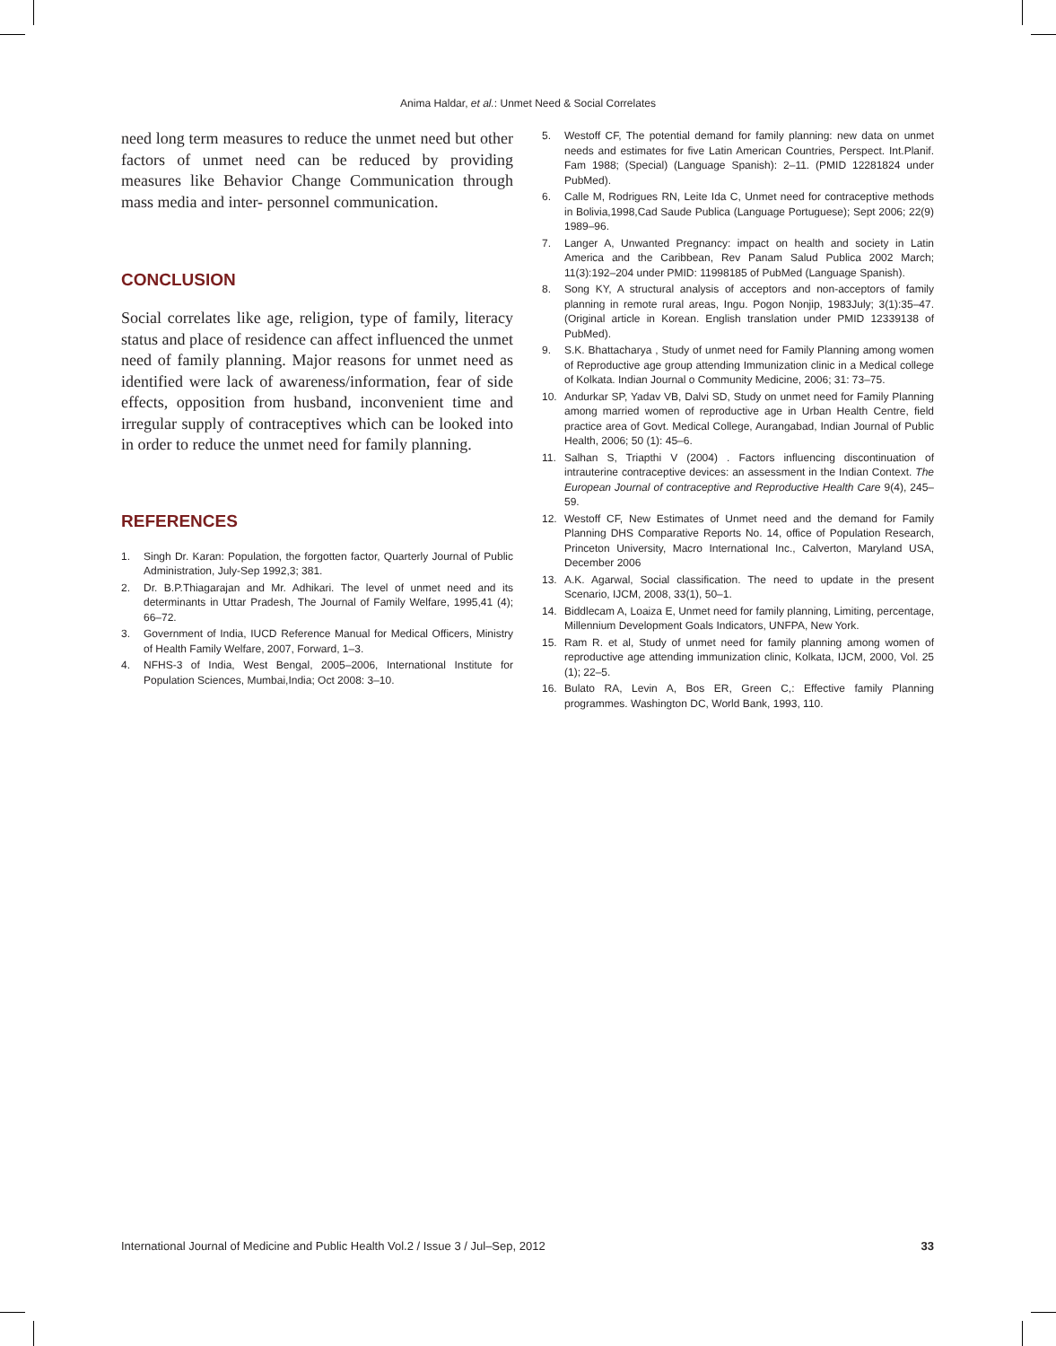Anima Haldar, et al.: Unmet Need & Social Correlates
need long term measures to reduce the unmet need but other factors of unmet need can be reduced by providing measures like Behavior Change Communication through mass media and inter- personnel communication.
CONCLUSION
Social correlates like age, religion, type of family, literacy status and place of residence can affect influenced the unmet need of family planning. Major reasons for unmet need as identified were lack of awareness/information, fear of side effects, opposition from husband, inconvenient time and irregular supply of contraceptives which can be looked into in order to reduce the unmet need for family planning.
REFERENCES
1. Singh Dr. Karan: Population, the forgotten factor, Quarterly Journal of Public Administration, July-Sep 1992,3; 381.
2. Dr. B.P.Thiagarajan and Mr. Adhikari. The level of unmet need and its determinants in Uttar Pradesh, The Journal of Family Welfare, 1995,41 (4); 66–72.
3. Government of India, IUCD Reference Manual for Medical Officers, Ministry of Health Family Welfare, 2007, Forward, 1–3.
4. NFHS-3 of India, West Bengal, 2005–2006, International Institute for Population Sciences, Mumbai,India; Oct 2008: 3–10.
5. Westoff CF, The potential demand for family planning: new data on unmet needs and estimates for five Latin American Countries, Perspect. Int.Planif. Fam 1988; (Special) (Language Spanish): 2–11. (PMID 12281824 under PubMed).
6. Calle M, Rodrigues RN, Leite Ida C, Unmet need for contraceptive methods in Bolivia,1998,Cad Saude Publica (Language Portuguese); Sept 2006; 22(9) 1989–96.
7. Langer A, Unwanted Pregnancy: impact on health and society in Latin America and the Caribbean, Rev Panam Salud Publica 2002 March; 11(3):192–204 under PMID: 11998185 of PubMed (Language Spanish).
8. Song KY, A structural analysis of acceptors and non-acceptors of family planning in remote rural areas, Ingu. Pogon Nonjip, 1983July; 3(1):35–47. (Original article in Korean. English translation under PMID 12339138 of PubMed).
9. S.K. Bhattacharya , Study of unmet need for Family Planning among women of Reproductive age group attending Immunization clinic in a Medical college of Kolkata. Indian Journal o Community Medicine, 2006; 31: 73–75.
10. Andurkar SP, Yadav VB, Dalvi SD, Study on unmet need for Family Planning among married women of reproductive age in Urban Health Centre, field practice area of Govt. Medical College, Aurangabad, Indian Journal of Public Health, 2006; 50 (1): 45–6.
11. Salhan S, Triapthi V (2004) . Factors influencing discontinuation of intrauterine contraceptive devices: an assessment in the Indian Context. The European Journal of contraceptive and Reproductive Health Care 9(4), 245–59.
12. Westoff CF, New Estimates of Unmet need and the demand for Family Planning DHS Comparative Reports No. 14, office of Population Research, Princeton University, Macro International Inc., Calverton, Maryland USA, December 2006
13. A.K. Agarwal, Social classification. The need to update in the present Scenario, IJCM, 2008, 33(1), 50–1.
14. Biddlecam A, Loaiza E, Unmet need for family planning, Limiting, percentage, Millennium Development Goals Indicators, UNFPA, New York.
15. Ram R. et al, Study of unmet need for family planning among women of reproductive age attending immunization clinic, Kolkata, IJCM, 2000, Vol. 25 (1); 22–5.
16. Bulato RA, Levin A, Bos ER, Green C,: Effective family Planning programmes. Washington DC, World Bank, 1993, 110.
International Journal of Medicine and Public Health Vol.2 / Issue 3 / Jul–Sep, 2012 33